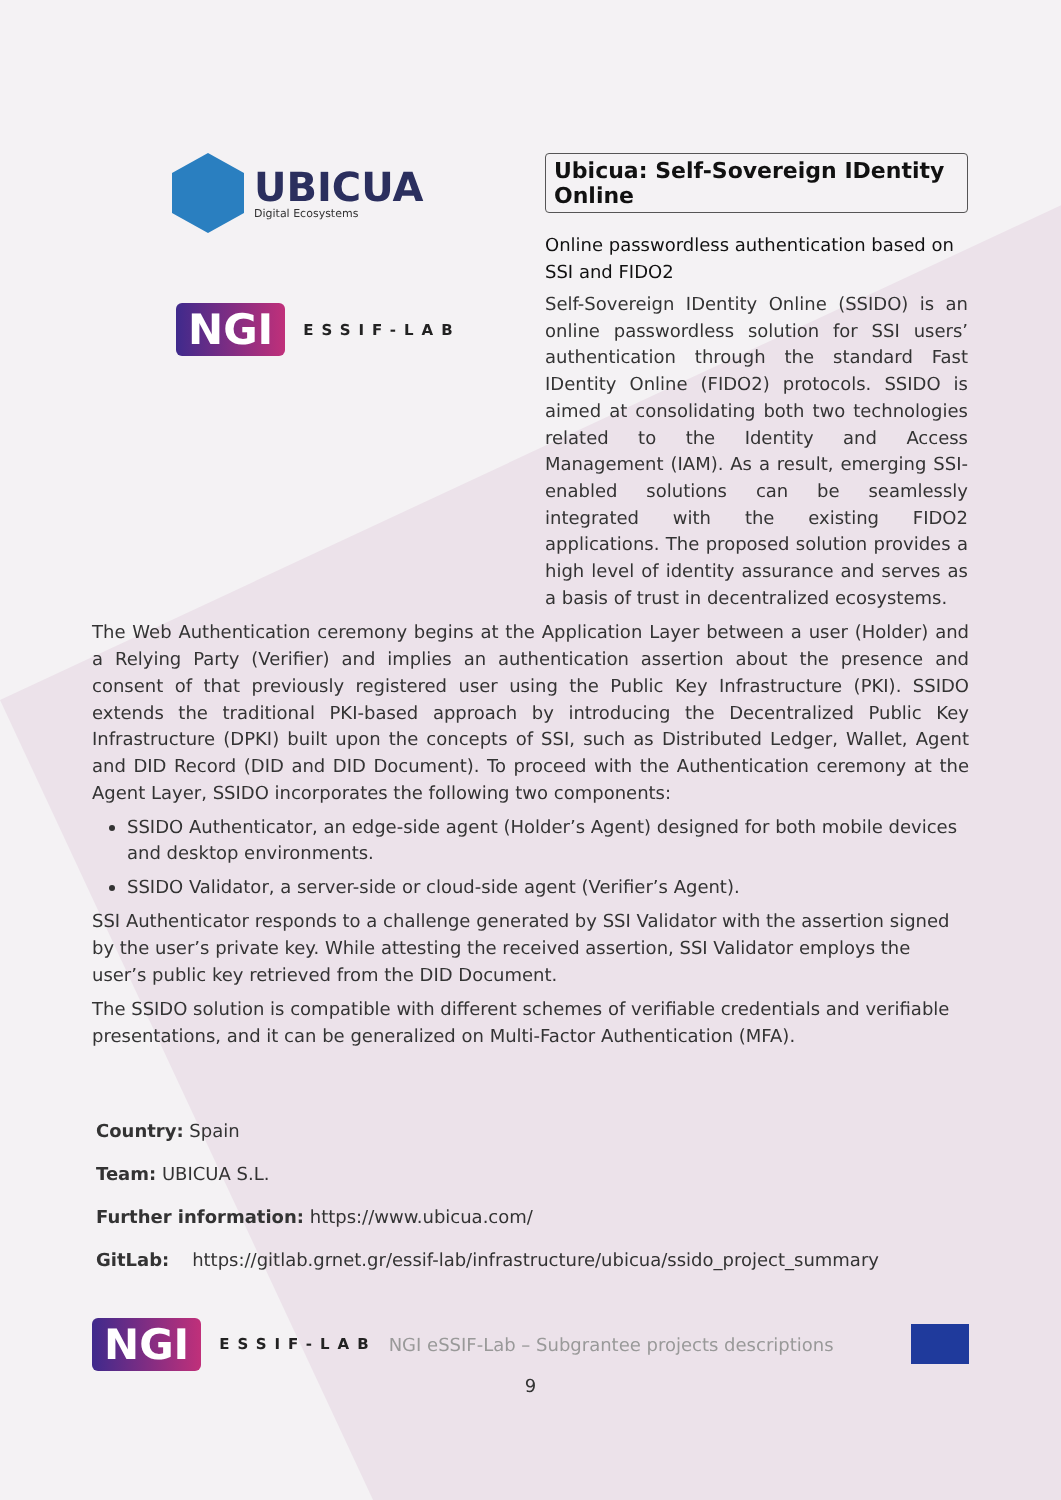UBICUA
Digital Ecosystems
NGI ESSIF-LAB
Ubicua: Self-Sovereign IDentity Online
Online passwordless authentication based on SSI and FIDO2
Self-Sovereign IDentity Online (SSIDO) is an online passwordless solution for SSI users’ authentication through the standard Fast IDentity Online (FIDO2) protocols. SSIDO is aimed at consolidating both two technologies related to the Identity and Access Management (IAM). As a result, emerging SSI-enabled solutions can be seamlessly integrated with the existing FIDO2 applications. The proposed solution provides a high level of identity assurance and serves as a basis of trust in decentralized ecosystems.
The Web Authentication ceremony begins at the Application Layer between a user (Holder) and a Relying Party (Verifier) and implies an authentication assertion about the presence and consent of that previously registered user using the Public Key Infrastructure (PKI). SSIDO extends the traditional PKI-based approach by introducing the Decentralized Public Key Infrastructure (DPKI) built upon the concepts of SSI, such as Distributed Ledger, Wallet, Agent and DID Record (DID and DID Document). To proceed with the Authentication ceremony at the Agent Layer, SSIDO incorporates the following two components:
SSIDO Authenticator, an edge-side agent (Holder’s Agent) designed for both mobile devices and desktop environments.
SSIDO Validator, a server-side or cloud-side agent (Verifier’s Agent).
SSI Authenticator responds to a challenge generated by SSI Validator with the assertion signed by the user’s private key. While attesting the received assertion, SSI Validator employs the user’s public key retrieved from the DID Document.
The SSIDO solution is compatible with different schemes of verifiable credentials and verifiable presentations, and it can be generalized on Multi-Factor Authentication (MFA).
Country: Spain
Team: UBICUA S.L.
Further information: https://www.ubicua.com/
GitLab: https://gitlab.grnet.gr/essif-lab/infrastructure/ubicua/ssido_project_summary
NGI ESSIF-LAB NGI eSSIF-Lab – Subgrantee projects descriptions
9